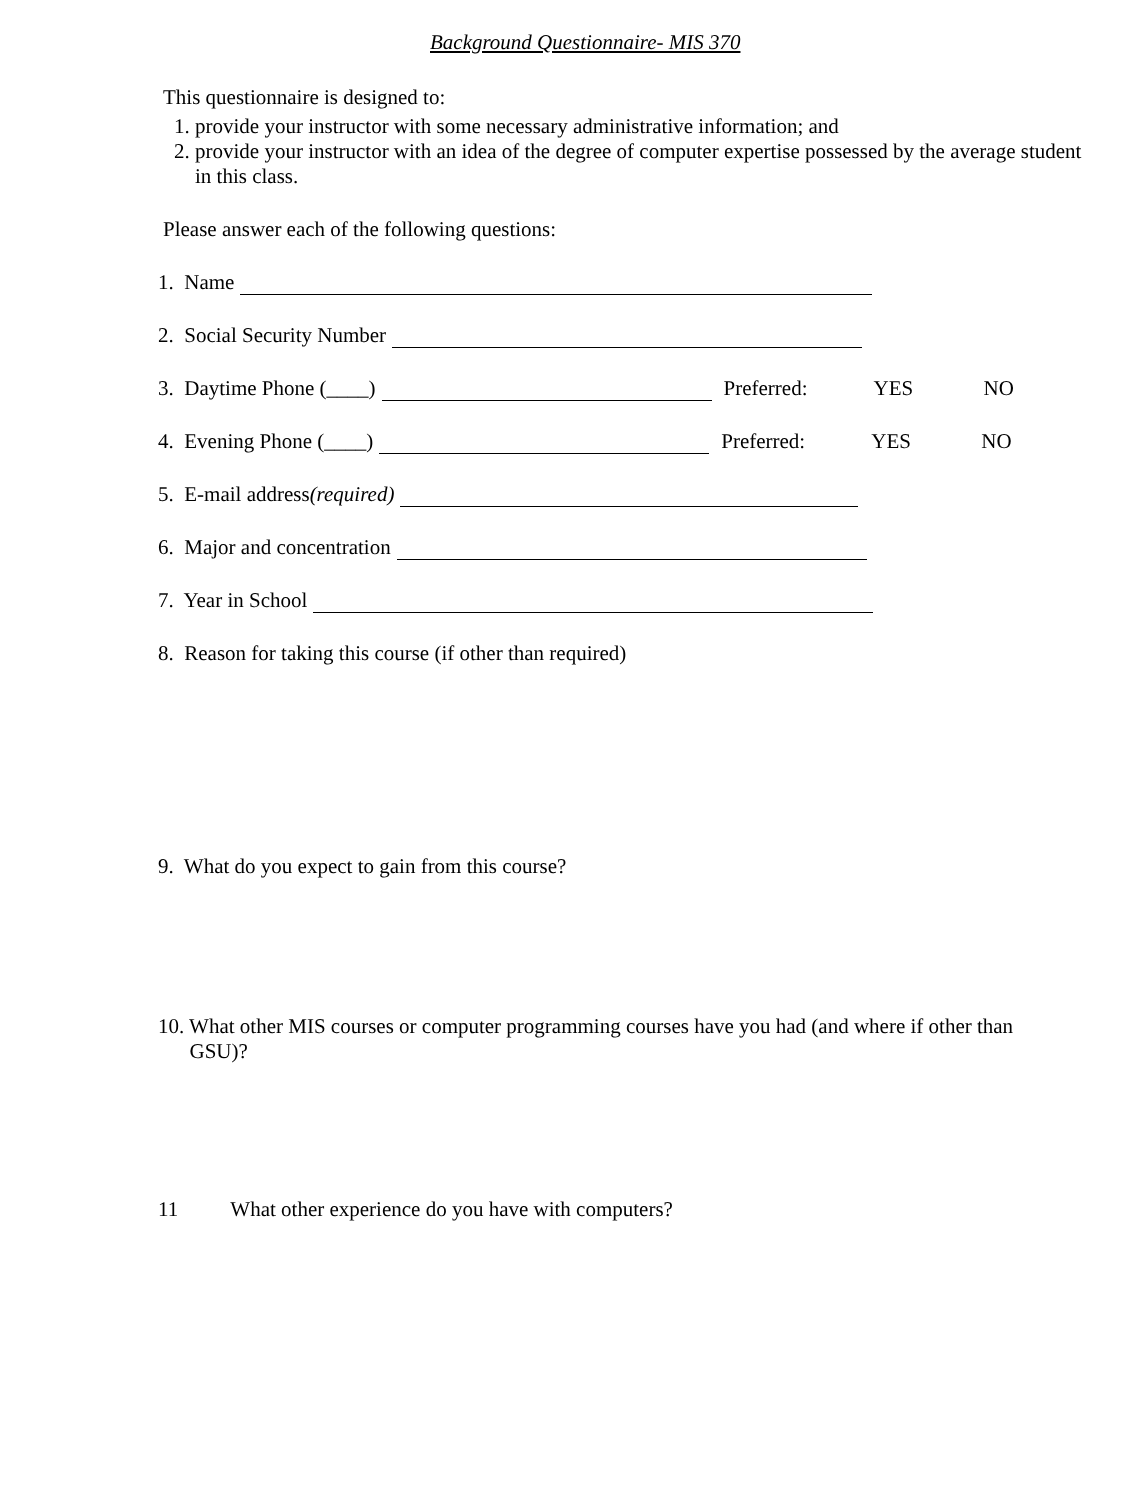Background Questionnaire- MIS 370
This questionnaire is designed to:
1. provide your instructor with some necessary administrative information; and
2. provide your instructor with an idea of the degree of computer expertise possessed by the average student in this class.
Please answer each of the following questions:
1. Name
2. Social Security Number
3. Daytime Phone (____) Preferred: YES NO
4. Evening Phone (____) Preferred: YES NO
5. E-mail address (required)
6. Major and concentration
7. Year in School
8. Reason for taking this course (if other than required)
9. What do you expect to gain from this course?
10. What other MIS courses or computer programming courses have you had (and where if other than
GSU)?
11 What other experience do you have with computers?